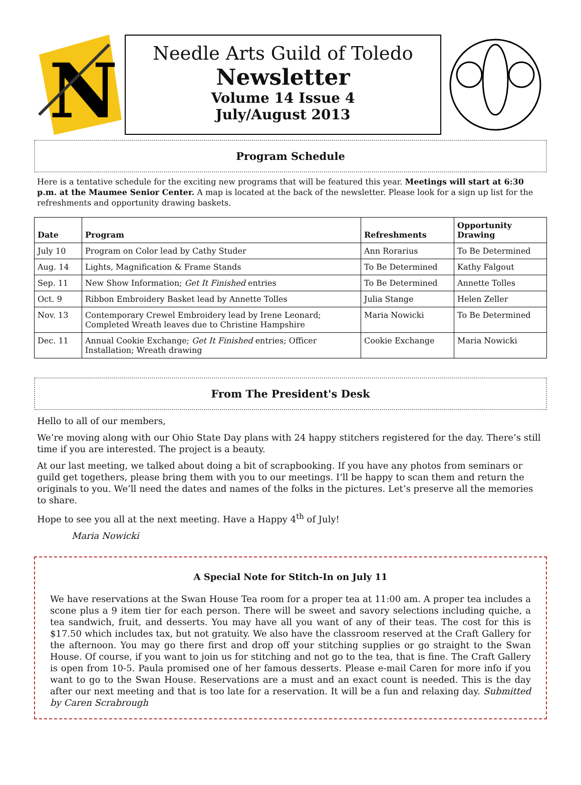N
Needle Arts Guild of Toledo
Newsletter
Volume 14 Issue 4
July/August 2013
Program Schedule
Here is a tentative schedule for the exciting new programs that will be featured this year. Meetings will start at 6:30 p.m. at the Maumee Senior Center. A map is located at the back of the newsletter. Please look for a sign up list for the refreshments and opportunity drawing baskets.
| Date | Program | Refreshments | Opportunity Drawing |
| --- | --- | --- | --- |
| July 10 | Program on Color lead by Cathy Studer | Ann Rorarius | To Be Determined |
| Aug. 14 | Lights, Magnification & Frame Stands | To Be Determined | Kathy Falgout |
| Sep. 11 | New Show Information; Get It Finished entries | To Be Determined | Annette Tolles |
| Oct. 9 | Ribbon Embroidery Basket lead by Annette Tolles | Julia Stange | Helen Zeller |
| Nov. 13 | Contemporary Crewel Embroidery lead by Irene Leonard; Completed Wreath leaves due to Christine Hampshire | Maria Nowicki | To Be Determined |
| Dec. 11 | Annual Cookie Exchange; Get It Finished entries; Officer Installation; Wreath drawing | Cookie Exchange | Maria Nowicki |
From The President's Desk
Hello to all of our members,
We’re moving along with our Ohio State Day plans with 24 happy stitchers registered for the day. There’s still time if you are interested. The project is a beauty.
At our last meeting, we talked about doing a bit of scrapbooking. If you have any photos from seminars or guild get togethers, please bring them with you to our meetings. I’ll be happy to scan them and return the originals to you. We’ll need the dates and names of the folks in the pictures. Let’s preserve all the memories to share.
Hope to see you all at the next meeting. Have a Happy 4<sup>th</sup> of July!
Maria Nowicki
A Special Note for Stitch-In on July 11
We have reservations at the Swan House Tea room for a proper tea at 11:00 am. A proper tea includes a scone plus a 9 item tier for each person. There will be sweet and savory selections including quiche, a tea sandwich, fruit, and desserts. You may have all you want of any of their teas. The cost for this is $17.50 which includes tax, but not gratuity. We also have the classroom reserved at the Craft Gallery for the afternoon. You may go there first and drop off your stitching supplies or go straight to the Swan House. Of course, if you want to join us for stitching and not go to the tea, that is fine. The Craft Gallery is open from 10-5. Paula promised one of her famous desserts. Please e-mail Caren for more info if you want to go to the Swan House. Reservations are a must and an exact count is needed. This is the day after our next meeting and that is too late for a reservation. It will be a fun and relaxing day. Submitted by Caren Scrabrough